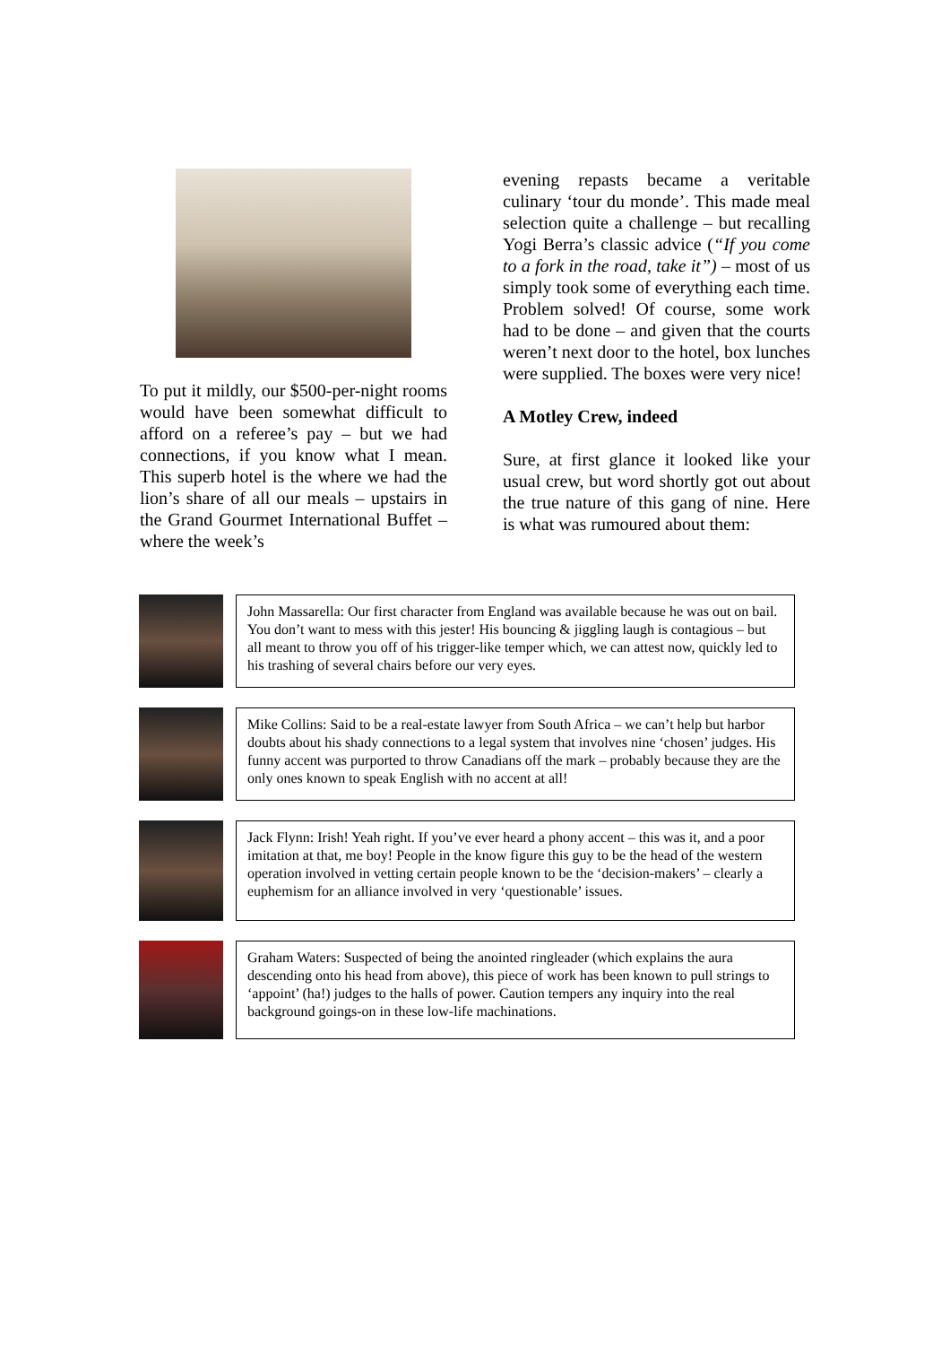To put it mildly, our $500-per-night rooms would have been somewhat difficult to afford on a referee’s pay – but we had connections, if you know what I mean. This superb hotel is the where we had the lion’s share of all our meals – upstairs in the Grand Gourmet International Buffet – where the week’s
evening repasts became a veritable culinary ‘tour du monde’. This made meal selection quite a challenge – but recalling Yogi Berra’s classic advice (“If you come to a fork in the road, take it”) – most of us simply took some of everything each time. Problem solved! Of course, some work had to be done – and given that the courts weren’t next door to the hotel, box lunches were supplied. The boxes were very nice!
A Motley Crew, indeed
Sure, at first glance it looked like your usual crew, but word shortly got out about the true nature of this gang of nine. Here is what was rumoured about them:
John Massarella: Our first character from England was available because he was out on bail. You don’t want to mess with this jester! His bouncing & jiggling laugh is contagious – but all meant to throw you off of his trigger-like temper which, we can attest now, quickly led to his trashing of several chairs before our very eyes.
Mike Collins: Said to be a real-estate lawyer from South Africa – we can’t help but harbor doubts about his shady connections to a legal system that involves nine ‘chosen’ judges. His funny accent was purported to throw Canadians off the mark – probably because they are the only ones known to speak English with no accent at all!
Jack Flynn: Irish! Yeah right. If you’ve ever heard a phony accent – this was it, and a poor imitation at that, me boy! People in the know figure this guy to be the head of the western operation involved in vetting certain people known to be the ‘decision-makers’ – clearly a euphemism for an alliance involved in very ‘questionable’ issues.
Graham Waters: Suspected of being the anointed ringleader (which explains the aura descending onto his head from above), this piece of work has been known to pull strings to ‘appoint’ (ha!) judges to the halls of power. Caution tempers any inquiry into the real background goings-on in these low-life machinations.